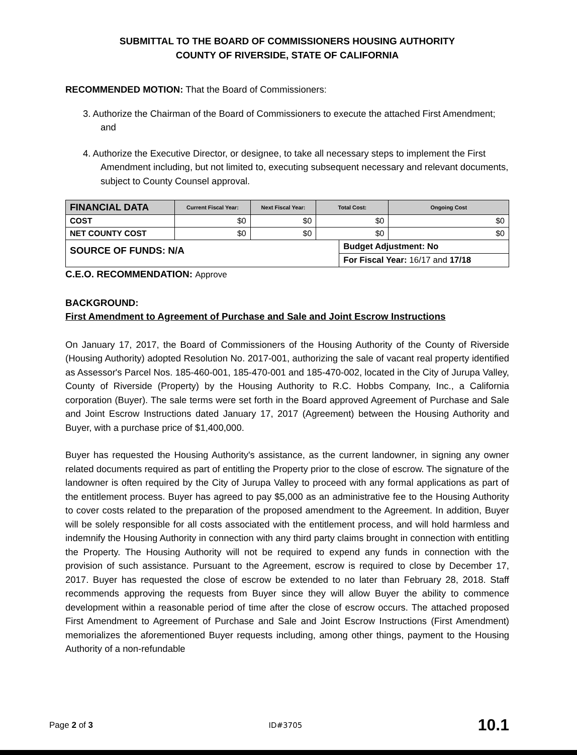SUBMITTAL TO THE BOARD OF COMMISSIONERS HOUSING AUTHORITY
COUNTY OF RIVERSIDE, STATE OF CALIFORNIA
RECOMMENDED MOTION: That the Board of Commissioners:
3. Authorize the Chairman of the Board of Commissioners to execute the attached First Amendment; and
4. Authorize the Executive Director, or designee, to take all necessary steps to implement the First Amendment including, but not limited to, executing subsequent necessary and relevant documents, subject to County Counsel approval.
| FINANCIAL DATA | Current Fiscal Year: | Next Fiscal Year: | Total Cost: | | Ongoing Cost |
| --- | --- | --- | --- | --- | --- |
| COST | $0 | $0 | $0 | | $0 |
| NET COUNTY COST | $0 | $0 | $0 | | $0 |
| SOURCE OF FUNDS: N/A | | | | Budget Adjustment: No | |
| | | | | For Fiscal Year: 16/17 and 17/18 | |
C.E.O. RECOMMENDATION: Approve
BACKGROUND:
First Amendment to Agreement of Purchase and Sale and Joint Escrow Instructions
On January 17, 2017, the Board of Commissioners of the Housing Authority of the County of Riverside (Housing Authority) adopted Resolution No. 2017-001, authorizing the sale of vacant real property identified as Assessor's Parcel Nos. 185-460-001, 185-470-001 and 185-470-002, located in the City of Jurupa Valley, County of Riverside (Property) by the Housing Authority to R.C. Hobbs Company, Inc., a California corporation (Buyer). The sale terms were set forth in the Board approved Agreement of Purchase and Sale and Joint Escrow Instructions dated January 17, 2017 (Agreement) between the Housing Authority and Buyer, with a purchase price of $1,400,000.
Buyer has requested the Housing Authority's assistance, as the current landowner, in signing any owner related documents required as part of entitling the Property prior to the close of escrow. The signature of the landowner is often required by the City of Jurupa Valley to proceed with any formal applications as part of the entitlement process. Buyer has agreed to pay $5,000 as an administrative fee to the Housing Authority to cover costs related to the preparation of the proposed amendment to the Agreement. In addition, Buyer will be solely responsible for all costs associated with the entitlement process, and will hold harmless and indemnify the Housing Authority in connection with any third party claims brought in connection with entitling the Property. The Housing Authority will not be required to expend any funds in connection with the provision of such assistance. Pursuant to the Agreement, escrow is required to close by December 17, 2017. Buyer has requested the close of escrow be extended to no later than February 28, 2018. Staff recommends approving the requests from Buyer since they will allow Buyer the ability to commence development within a reasonable period of time after the close of escrow occurs. The attached proposed First Amendment to Agreement of Purchase and Sale and Joint Escrow Instructions (First Amendment) memorializes the aforementioned Buyer requests including, among other things, payment to the Housing Authority of a non-refundable
Page 2 of 3 ID#3705 10.1